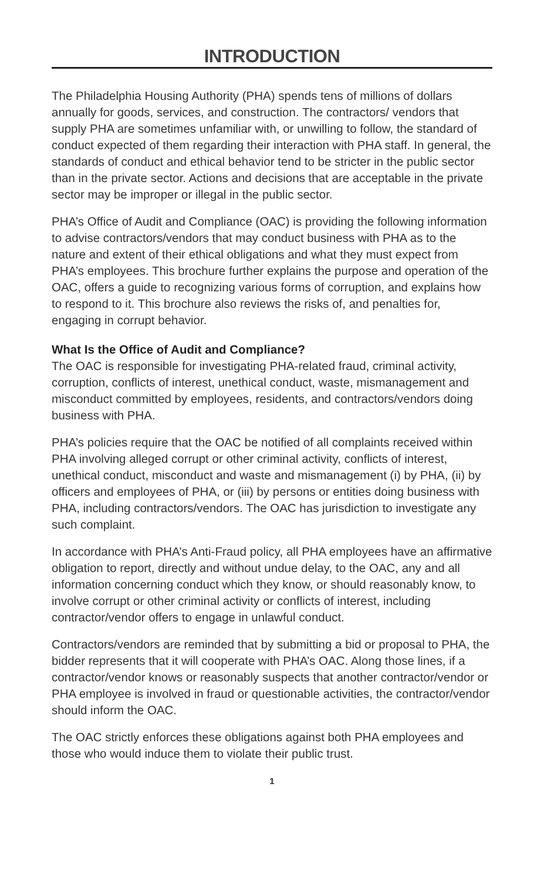INTRODUCTION
The Philadelphia Housing Authority (PHA) spends tens of millions of dollars annually for goods, services, and construction. The contractors/ vendors that supply PHA are sometimes unfamiliar with, or unwilling to follow, the standard of conduct expected of them regarding their interaction with PHA staff. In general, the standards of conduct and ethical behavior tend to be stricter in the public sector than in the private sector. Actions and decisions that are acceptable in the private sector may be improper or illegal in the public sector.
PHA’s Office of Audit and Compliance (OAC) is providing the following information to advise contractors/vendors that may conduct business with PHA as to the nature and extent of their ethical obligations and what they must expect from PHA’s employees. This brochure further explains the purpose and operation of the OAC, offers a guide to recognizing various forms of corruption, and explains how to respond to it. This brochure also reviews the risks of, and penalties for, engaging in corrupt behavior.
What Is the Office of Audit and Compliance?
The OAC is responsible for investigating PHA-related fraud, criminal activity, corruption, conflicts of interest, unethical conduct, waste, mismanagement and misconduct committed by employees, residents, and contractors/vendors doing business with PHA.
PHA’s policies require that the OAC be notified of all complaints received within PHA involving alleged corrupt or other criminal activity, conflicts of interest, unethical conduct, misconduct and waste and mismanagement (i) by PHA, (ii) by officers and employees of PHA, or (iii) by persons or entities doing business with PHA, including contractors/vendors. The OAC has jurisdiction to investigate any such complaint.
In accordance with PHA’s Anti-Fraud policy, all PHA employees have an affirmative obligation to report, directly and without undue delay, to the OAC, any and all information concerning conduct which they know, or should reasonably know, to involve corrupt or other criminal activity or conflicts of interest, including contractor/vendor offers to engage in unlawful conduct.
Contractors/vendors are reminded that by submitting a bid or proposal to PHA, the bidder represents that it will cooperate with PHA’s OAC. Along those lines, if a contractor/vendor knows or reasonably suspects that another contractor/vendor or PHA employee is involved in fraud or questionable activities, the contractor/vendor should inform the OAC.
The OAC strictly enforces these obligations against both PHA employees and those who would induce them to violate their public trust.
1